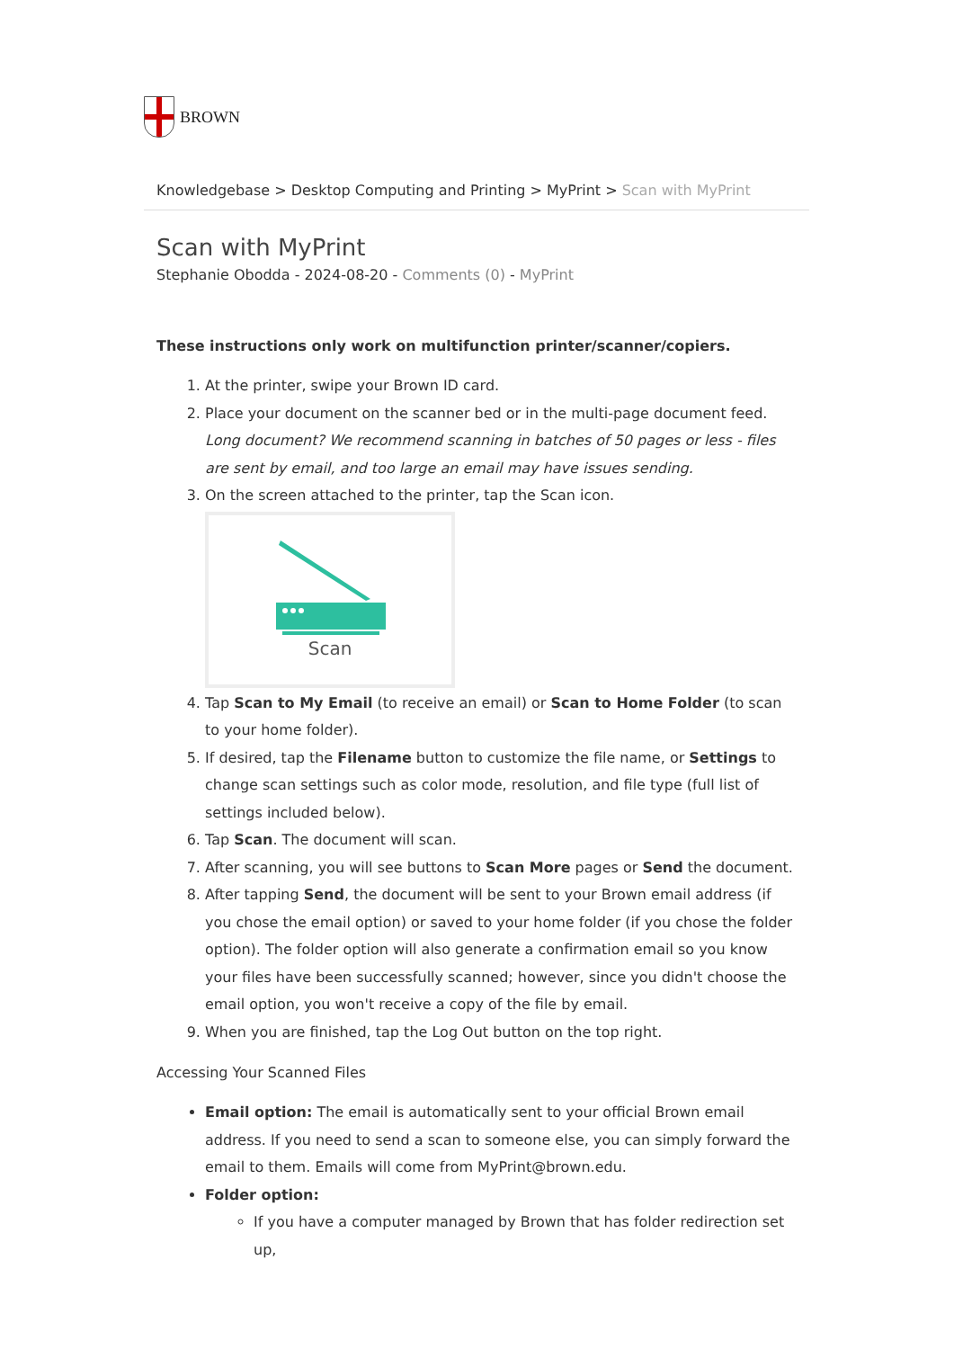BROWN
Knowledgebase > Desktop Computing and Printing > MyPrint > Scan with MyPrint
Scan with MyPrint
Stephanie Obodda - 2024-08-20 - Comments (0) - MyPrint
These instructions only work on multifunction printer/scanner/copiers.
1. At the printer, swipe your Brown ID card.
2. Place your document on the scanner bed or in the multi-page document feed.
Long document? We recommend scanning in batches of 50 pages or less - files are sent by email, and too large an email may have issues sending.
3. On the screen attached to the printer, tap the Scan icon.
Scan
4. Tap Scan to My Email (to receive an email) or Scan to Home Folder (to scan to your home folder).
5. If desired, tap the Filename button to customize the file name, or Settings to change scan settings such as color mode, resolution, and file type (full list of settings included below).
6. Tap Scan. The document will scan.
7. After scanning, you will see buttons to Scan More pages or Send the document.
8. After tapping Send, the document will be sent to your Brown email address (if you chose the email option) or saved to your home folder (if you chose the folder option). The folder option will also generate a confirmation email so you know your files have been successfully scanned; however, since you didn't choose the email option, you won't receive a copy of the file by email.
9. When you are finished, tap the Log Out button on the top right.
Accessing Your Scanned Files
Email option: The email is automatically sent to your official Brown email address. If you need to send a scan to someone else, you can simply forward the email to them. Emails will come from MyPrint@brown.edu.
Folder option:
If you have a computer managed by Brown that has folder redirection set up,